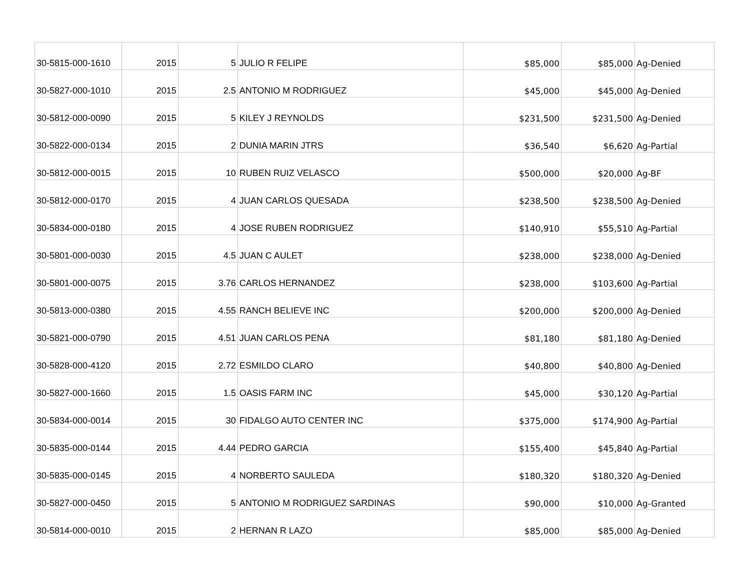| 30-5815-000-1610 | 2015 | 5 | JULIO R FELIPE | $85,000 | $85,000 | Ag-Denied |
| 30-5827-000-1010 | 2015 | 2.5 | ANTONIO M RODRIGUEZ | $45,000 | $45,000 | Ag-Denied |
| 30-5812-000-0090 | 2015 | 5 | KILEY J REYNOLDS | $231,500 | $231,500 | Ag-Denied |
| 30-5822-000-0134 | 2015 | 2 | DUNIA MARIN JTRS | $36,540 | $6,620 | Ag-Partial |
| 30-5812-000-0015 | 2015 | 10 | RUBEN RUIZ VELASCO | $500,000 | $20,000 | Ag-BF |
| 30-5812-000-0170 | 2015 | 4 | JUAN CARLOS QUESADA | $238,500 | $238,500 | Ag-Denied |
| 30-5834-000-0180 | 2015 | 4 | JOSE RUBEN RODRIGUEZ | $140,910 | $55,510 | Ag-Partial |
| 30-5801-000-0030 | 2015 | 4.5 | JUAN C AULET | $238,000 | $238,000 | Ag-Denied |
| 30-5801-000-0075 | 2015 | 3.76 | CARLOS HERNANDEZ | $238,000 | $103,600 | Ag-Partial |
| 30-5813-000-0380 | 2015 | 4.55 | RANCH BELIEVE INC | $200,000 | $200,000 | Ag-Denied |
| 30-5821-000-0790 | 2015 | 4.51 | JUAN CARLOS PENA | $81,180 | $81,180 | Ag-Denied |
| 30-5828-000-4120 | 2015 | 2.72 | ESMILDO CLARO | $40,800 | $40,800 | Ag-Denied |
| 30-5827-000-1660 | 2015 | 1.5 | OASIS FARM INC | $45,000 | $30,120 | Ag-Partial |
| 30-5834-000-0014 | 2015 | 30 | FIDALGO AUTO CENTER INC | $375,000 | $174,900 | Ag-Partial |
| 30-5835-000-0144 | 2015 | 4.44 | PEDRO GARCIA | $155,400 | $45,840 | Ag-Partial |
| 30-5835-000-0145 | 2015 | 4 | NORBERTO SAULEDA | $180,320 | $180,320 | Ag-Denied |
| 30-5827-000-0450 | 2015 | 5 | ANTONIO M RODRIGUEZ SARDINAS | $90,000 | $10,000 | Ag-Granted |
| 30-5814-000-0010 | 2015 | 2 | HERNAN R LAZO | $85,000 | $85,000 | Ag-Denied |